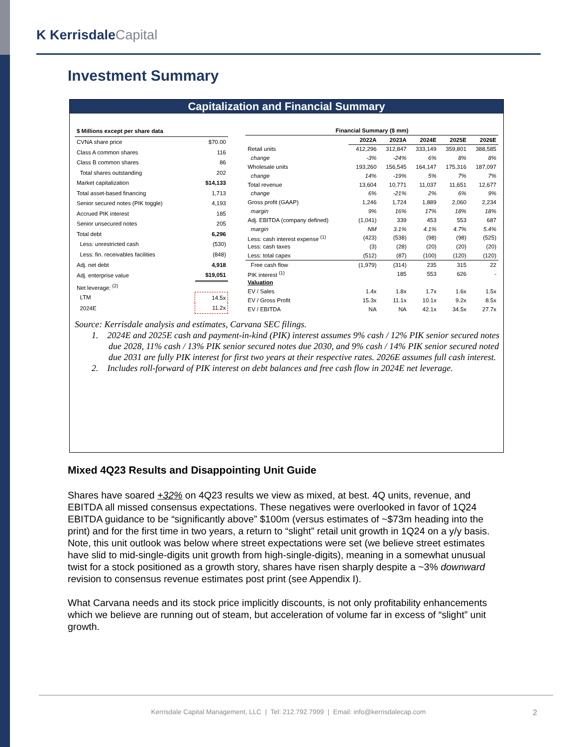K KerrisdaleCapital
Investment Summary
Capitalization and Financial Summary
| $ Millions except per share data | |
| --- | --- |
| CVNA share price | $70.00 |
| Class A common shares | 116 |
| Class B common shares | 86 |
| Total shares outstanding | 202 |
| Market capitalization | $14,133 |
| Total asset-based financing | 1,713 |
| Senior secured notes (PIK toggle) | 4,193 |
| Accrued PIK interest | 185 |
| Senior unsecured notes | 205 |
| Total debt | 6,296 |
| Less: unrestricted cash | (530) |
| Less: fin. receivables facilities | (848) |
| Adj. net debt | 4,918 |
| Adj. enterprise value | $19,051 |
| Net leverage: <sup>(2)</sup> | |
| LTM | 14.5x |
| 2024E | 11.2x |
| Financial Summary ($ mm) | | | | | |
| --- | --- | --- | --- | --- | --- |
| | 2022A | 2023A | 2024E | 2025E | 2026E |
| Retail units | 412,296 | 312,847 | 333,149 | 359,801 | 388,585 |
| change | -3% | -24% | 6% | 8% | 8% |
| Wholesale units | 193,260 | 156,545 | 164,147 | 175,316 | 187,097 |
| change | 14% | -19% | 5% | 7% | 7% |
| Total revenue | 13,604 | 10,771 | 11,037 | 11,651 | 12,677 |
| change | 6% | -21% | 2% | 6% | 9% |
| Gross profit (GAAP) | 1,246 | 1,724 | 1,889 | 2,060 | 2,234 |
| margin | 9% | 16% | 17% | 18% | 18% |
| Adj. EBITDA (company defined) | (1,041) | 339 | 453 | 553 | 687 |
| margin | NM | 3.1% | 4.1% | 4.7% | 5.4% |
| Less: cash interest expense <sup>(1)</sup> | (423) | (538) | (98) | (98) | (525) |
| Less: cash taxes | (3) | (28) | (20) | (20) | (20) |
| Less: total capex | (512) | (87) | (100) | (120) | (120) |
| Free cash flow | (1,979) | (314) | 235 | 315 | 22 |
| PIK interest <sup>(1)</sup> | | 185 | 553 | 626 | - |
| Valuation | | | | | |
| EV / Sales | 1.4x | 1.8x | 1.7x | 1.6x | 1.5x |
| EV / Gross Profit | 15.3x | 11.1x | 10.1x | 9.2x | 8.5x |
| EV / EBITDA | NA | NA | 42.1x | 34.5x | 27.7x |
Source: Kerrisdale analysis and estimates, Carvana SEC filings.
1. 2024E and 2025E cash and payment-in-kind (PIK) interest assumes 9% cash / 12% PIK senior secured notes due 2028, 11% cash / 13% PIK senior secured notes due 2030, and 9% cash / 14% PIK senior secured noted due 2031 are fully PIK interest for first two years at their respective rates. 2026E assumes full cash interest.
2. Includes roll-forward of PIK interest on debt balances and free cash flow in 2024E net leverage.
Mixed 4Q23 Results and Disappointing Unit Guide
Shares have soared +32% on 4Q23 results we view as mixed, at best. 4Q units, revenue, and EBITDA all missed consensus expectations. These negatives were overlooked in favor of 1Q24 EBITDA guidance to be “significantly above” $100m (versus estimates of ~$73m heading into the print) and for the first time in two years, a return to “slight” retail unit growth in 1Q24 on a y/y basis. Note, this unit outlook was below where street expectations were set (we believe street estimates have slid to mid-single-digits unit growth from high-single-digits), meaning in a somewhat unusual twist for a stock positioned as a growth story, shares have risen sharply despite a ~3% downward revision to consensus revenue estimates post print (see Appendix I).
What Carvana needs and its stock price implicitly discounts, is not only profitability enhancements which we believe are running out of steam, but acceleration of volume far in excess of “slight” unit growth.
Kerrisdale Capital Management, LLC | Tel: 212.792.7999 | Email: info@kerrisdalecap.com 2